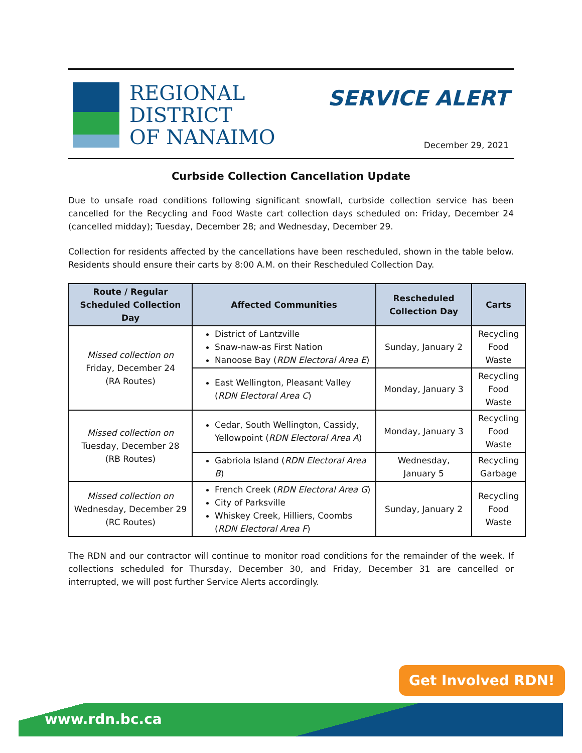REGIONAL
DISTRICT
OF NANAIMO
SERVICE ALERT
December 29, 2021
Curbside Collection Cancellation Update
Due to unsafe road conditions following significant snowfall, curbside collection service has been cancelled for the Recycling and Food Waste cart collection days scheduled on: Friday, December 24 (cancelled midday); Tuesday, December 28; and Wednesday, December 29.
Collection for residents affected by the cancellations have been rescheduled, shown in the table below. Residents should ensure their carts by 8:00 A.M. on their Rescheduled Collection Day.
| Route / Regular Scheduled Collection Day | Affected Communities | Rescheduled Collection Day | Carts |
| --- | --- | --- | --- |
| Missed collection on Friday, December 24 (RA Routes) | District of Lantzville Snaw-naw-as First Nation Nanoose Bay ( RDN Electoral Area E ) | Sunday, January 2 | Recycling Food Waste |
| | East Wellington, Pleasant Valley ( RDN Electoral Area C ) | Monday, January 3 | Recycling Food Waste |
| Missed collection on Tuesday, December 28 (RB Routes) | Cedar, South Wellington, Cassidy, Yellowpoint ( RDN Electoral Area A ) | Monday, January 3 | Recycling Food Waste |
| | Gabriola Island ( RDN Electoral Area B ) | Wednesday, January 5 | Recycling Garbage |
| Missed collection on Wednesday, December 29 (RC Routes) | French Creek ( RDN Electoral Area G ) City of Parksville Whiskey Creek, Hilliers, Coombs ( RDN Electoral Area F ) | Sunday, January 2 | Recycling Food Waste |
The RDN and our contractor will continue to monitor road conditions for the remainder of the week. If collections scheduled for Thursday, December 30, and Friday, December 31 are cancelled or interrupted, we will post further Service Alerts accordingly.
Get Involved RDN!
www.rdn.bc.ca